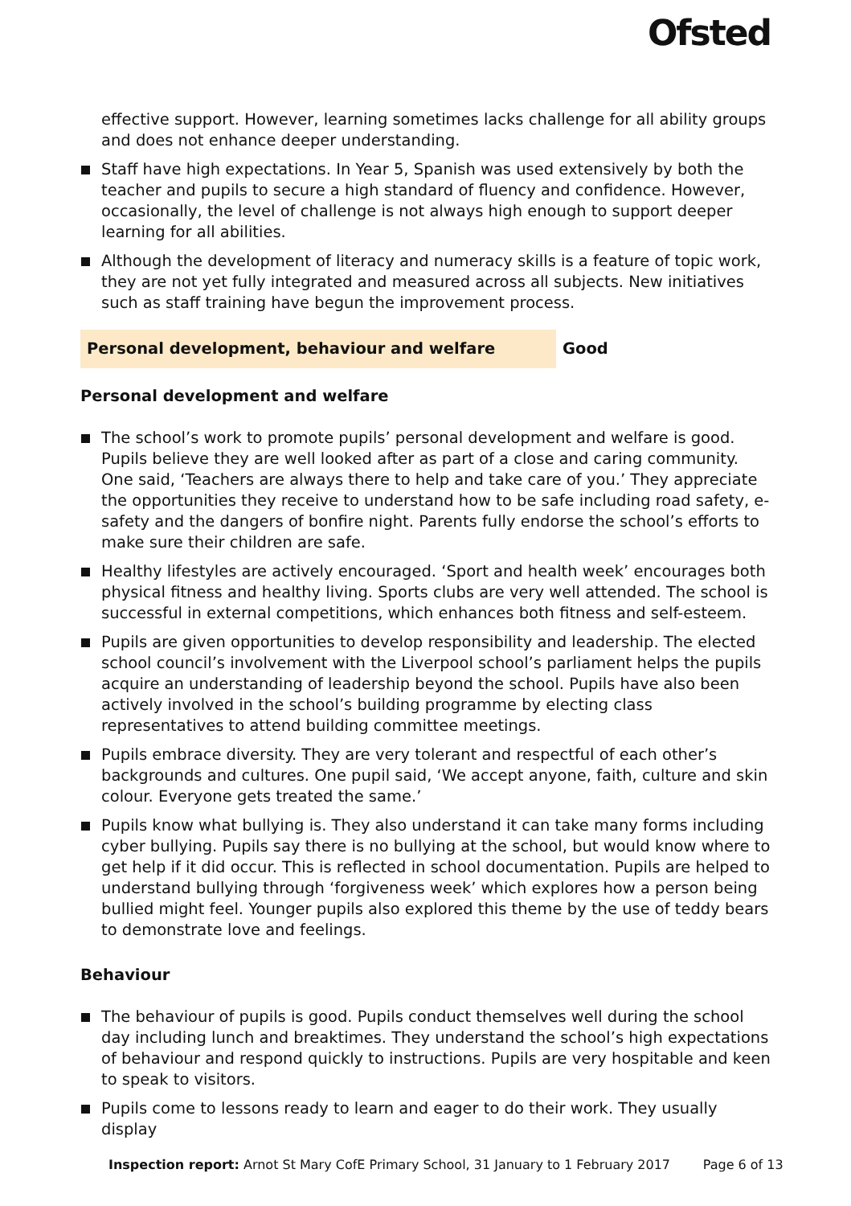Ofsted
effective support. However, learning sometimes lacks challenge for all ability groups and does not enhance deeper understanding.
Staff have high expectations. In Year 5, Spanish was used extensively by both the teacher and pupils to secure a high standard of fluency and confidence. However, occasionally, the level of challenge is not always high enough to support deeper learning for all abilities.
Although the development of literacy and numeracy skills is a feature of topic work, they are not yet fully integrated and measured across all subjects. New initiatives such as staff training have begun the improvement process.
Personal development, behaviour and welfare Good
Personal development and welfare
The school’s work to promote pupils’ personal development and welfare is good. Pupils believe they are well looked after as part of a close and caring community. One said, ‘Teachers are always there to help and take care of you.’ They appreciate the opportunities they receive to understand how to be safe including road safety, e-safety and the dangers of bonfire night. Parents fully endorse the school’s efforts to make sure their children are safe.
Healthy lifestyles are actively encouraged. ‘Sport and health week’ encourages both physical fitness and healthy living. Sports clubs are very well attended. The school is successful in external competitions, which enhances both fitness and self-esteem.
Pupils are given opportunities to develop responsibility and leadership. The elected school council’s involvement with the Liverpool school’s parliament helps the pupils acquire an understanding of leadership beyond the school. Pupils have also been actively involved in the school’s building programme by electing class representatives to attend building committee meetings.
Pupils embrace diversity. They are very tolerant and respectful of each other’s backgrounds and cultures. One pupil said, ‘We accept anyone, faith, culture and skin colour. Everyone gets treated the same.’
Pupils know what bullying is. They also understand it can take many forms including cyber bullying. Pupils say there is no bullying at the school, but would know where to get help if it did occur. This is reflected in school documentation. Pupils are helped to understand bullying through ‘forgiveness week’ which explores how a person being bullied might feel. Younger pupils also explored this theme by the use of teddy bears to demonstrate love and feelings.
Behaviour
The behaviour of pupils is good. Pupils conduct themselves well during the school day including lunch and breaktimes. They understand the school’s high expectations of behaviour and respond quickly to instructions. Pupils are very hospitable and keen to speak to visitors.
Pupils come to lessons ready to learn and eager to do their work. They usually display
Inspection report: Arnot St Mary CofE Primary School, 31 January to 1 February 2017 Page 6 of 13